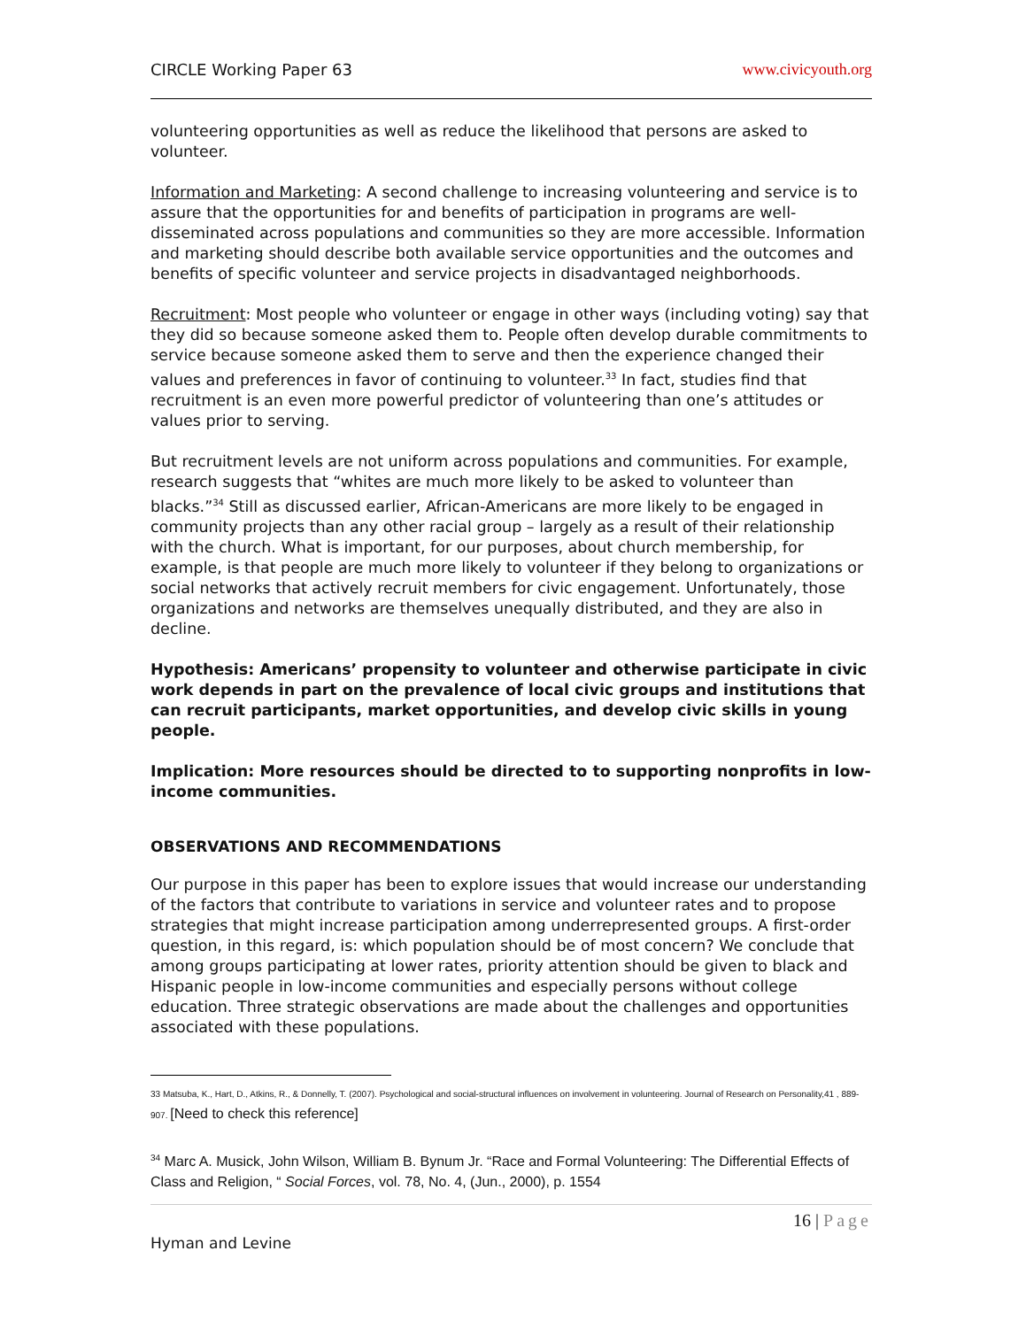CIRCLE Working Paper 63 www.civicyouth.org
volunteering opportunities as well as reduce the likelihood that persons are asked to volunteer.
Information and Marketing: A second challenge to increasing volunteering and service is to assure that the opportunities for and benefits of participation in programs are well-disseminated across populations and communities so they are more accessible. Information and marketing should describe both available service opportunities and the outcomes and benefits of specific volunteer and service projects in disadvantaged neighborhoods.
Recruitment: Most people who volunteer or engage in other ways (including voting) say that they did so because someone asked them to. People often develop durable commitments to service because someone asked them to serve and then the experience changed their values and preferences in favor of continuing to volunteer.<sup>33</sup> In fact, studies find that recruitment is an even more powerful predictor of volunteering than one’s attitudes or values prior to serving.
But recruitment levels are not uniform across populations and communities. For example, research suggests that “whites are much more likely to be asked to volunteer than blacks.”<sup>34</sup> Still as discussed earlier, African-Americans are more likely to be engaged in community projects than any other racial group – largely as a result of their relationship with the church. What is important, for our purposes, about church membership, for example, is that people are much more likely to volunteer if they belong to organizations or social networks that actively recruit members for civic engagement. Unfortunately, those organizations and networks are themselves unequally distributed, and they are also in decline.
Hypothesis: Americans’ propensity to volunteer and otherwise participate in civic work depends in part on the prevalence of local civic groups and institutions that can recruit participants, market opportunities, and develop civic skills in young people.
Implication: More resources should be directed to to supporting nonprofits in low-income communities.
OBSERVATIONS AND RECOMMENDATIONS
Our purpose in this paper has been to explore issues that would increase our understanding of the factors that contribute to variations in service and volunteer rates and to propose strategies that might increase participation among underrepresented groups. A first-order question, in this regard, is: which population should be of most concern? We conclude that among groups participating at lower rates, priority attention should be given to black and Hispanic people in low-income communities and especially persons without college education. Three strategic observations are made about the challenges and opportunities associated with these populations.
33 Matsuba, K., Hart, D., Atkins, R., & Donnelly, T. (2007). Psychological and social-structural influences on involvement in volunteering. Journal of Research on Personality,41 , 889-907. [Need to check this reference]
<sup>34</sup> Marc A. Musick, John Wilson, William B. Bynum Jr. “Race and Formal Volunteering: The Differential Effects of Class and Religion, “ Social Forces, vol. 78, No. 4, (Jun., 2000), p. 1554
16 | Page
Hyman and Levine